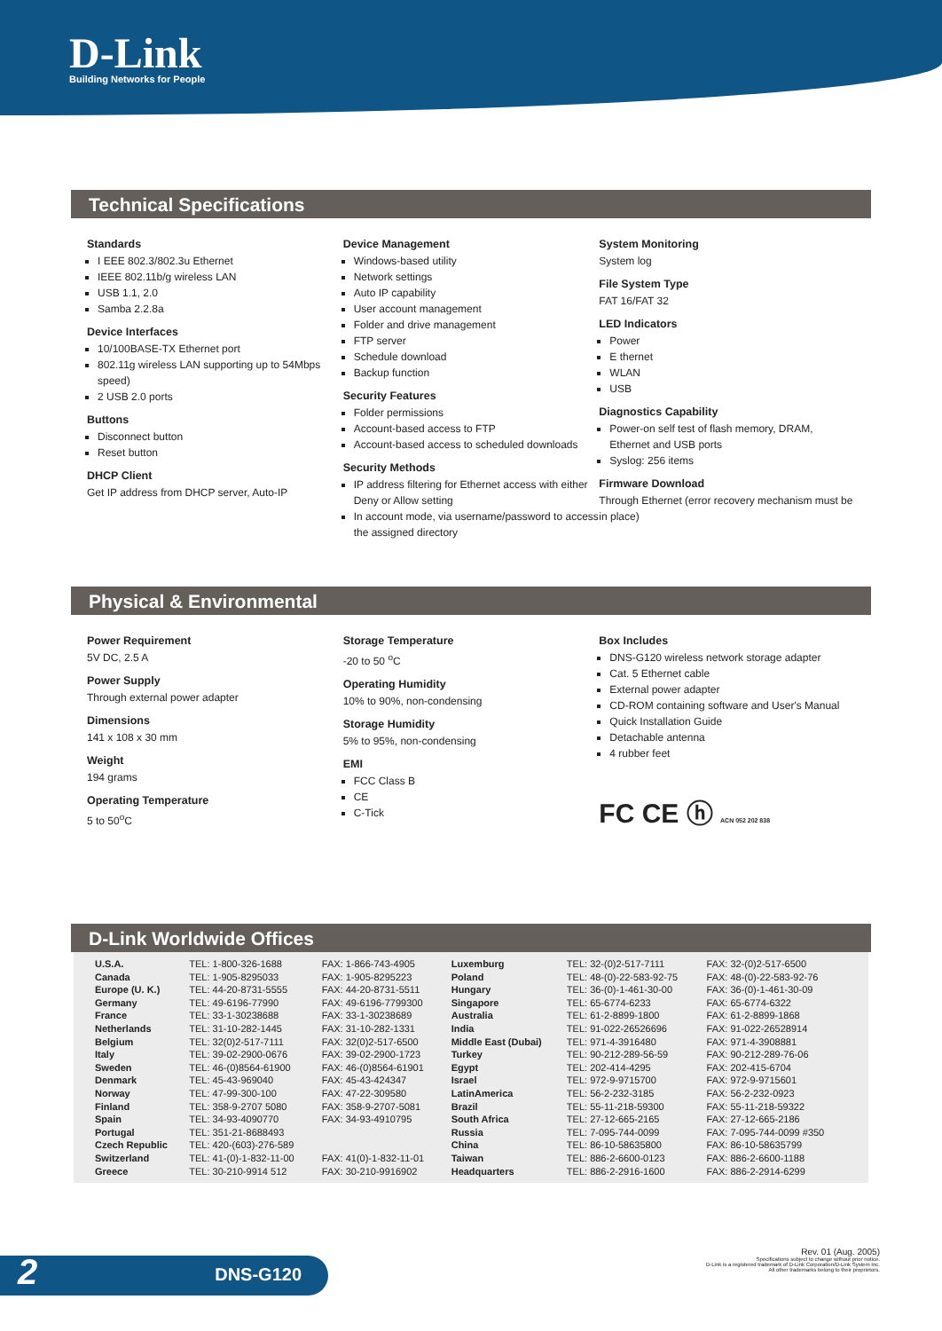D-Link
Building Networks for People
Technical Specifications
Standards
I EEE 802.3/802.3u Ethernet
IEEE 802.11b/g wireless LAN
USB 1.1, 2.0
Samba 2.2.8a
Device Interfaces
10/100BASE-TX Ethernet port
802.11g wireless LAN supporting up to 54Mbps speed)
2 USB 2.0 ports
Buttons
Disconnect button
Reset button
DHCP Client
Get IP address from DHCP server, Auto-IP
Device Management
Windows-based utility
Network settings
Auto IP capability
User account management
Folder and drive management
FTP server
Schedule download
Backup function
Security Features
Folder permissions
Account-based access to FTP
Account-based access to scheduled downloads
Security Methods
IP address filtering for Ethernet access with either Deny or Allow setting
In account mode, via username/password to access the assigned directory
System Monitoring
System log
File System Type
FAT 16/FAT 32
LED Indicators
Power
E thernet
WLAN
USB
Diagnostics Capability
Power-on self test of flash memory, DRAM, Ethernet and USB ports
Syslog: 256 items
Firmware Download
Through Ethernet (error recovery mechanism must be in place)
Physical & Environmental
Power Requirement
5V DC, 2.5 A
Power Supply
Through external power adapter
Dimensions
141 x 108 x 30 mm
Weight
194 grams
Operating Temperature
5 to 50<sup>o</sup>C
Storage Temperature
-20 to 50 <sup>o</sup>C
Operating Humidity
10% to 90%, non-condensing
Storage Humidity
5% to 95%, non-condensing
EMI
FCC Class B
CE
C-Tick
Box Includes
DNS-G120 wireless network storage adapter
Cat. 5 Ethernet cable
External power adapter
CD-ROM containing software and User's Manual
Quick Installation Guide
Detachable antenna
4 rubber feet
FC CE ⓗ ACN 052 202 838
D-Link Worldwide Offices
| U.S.A. | TEL: 1-800-326-1688 | FAX: 1-866-743-4905 | Luxemburg | TEL: 32-(0)2-517-7111 | FAX: 32-(0)2-517-6500 |
| Canada | TEL: 1-905-8295033 | FAX: 1-905-8295223 | Poland | TEL: 48-(0)-22-583-92-75 | FAX: 48-(0)-22-583-92-76 |
| Europe (U. K.) | TEL: 44-20-8731-5555 | FAX: 44-20-8731-5511 | Hungary | TEL: 36-(0)-1-461-30-00 | FAX: 36-(0)-1-461-30-09 |
| Germany | TEL: 49-6196-77990 | FAX: 49-6196-7799300 | Singapore | TEL: 65-6774-6233 | FAX: 65-6774-6322 |
| France | TEL: 33-1-30238688 | FAX: 33-1-30238689 | Australia | TEL: 61-2-8899-1800 | FAX: 61-2-8899-1868 |
| Netherlands | TEL: 31-10-282-1445 | FAX: 31-10-282-1331 | India | TEL: 91-022-26526696 | FAX: 91-022-26528914 |
| Belgium | TEL: 32(0)2-517-7111 | FAX: 32(0)2-517-6500 | Middle East (Dubai) | TEL: 971-4-3916480 | FAX: 971-4-3908881 |
| Italy | TEL: 39-02-2900-0676 | FAX: 39-02-2900-1723 | Turkey | TEL: 90-212-289-56-59 | FAX: 90-212-289-76-06 |
| Sweden | TEL: 46-(0)8564-61900 | FAX: 46-(0)8564-61901 | Egypt | TEL: 202-414-4295 | FAX: 202-415-6704 |
| Denmark | TEL: 45-43-969040 | FAX: 45-43-424347 | Israel | TEL: 972-9-9715700 | FAX: 972-9-9715601 |
| Norway | TEL: 47-99-300-100 | FAX: 47-22-309580 | LatinAmerica | TEL: 56-2-232-3185 | FAX: 56-2-232-0923 |
| Finland | TEL: 358-9-2707 5080 | FAX: 358-9-2707-5081 | Brazil | TEL: 55-11-218-59300 | FAX: 55-11-218-59322 |
| Spain | TEL: 34-93-4090770 | FAX: 34-93-4910795 | South Africa | TEL: 27-12-665-2165 | FAX: 27-12-665-2186 |
| Portugal | TEL: 351-21-8688493 | | Russia | TEL: 7-095-744-0099 | FAX: 7-095-744-0099 #350 |
| Czech Republic | TEL: 420-(603)-276-589 | | China | TEL: 86-10-58635800 | FAX: 86-10-58635799 |
| Switzerland | TEL: 41-(0)-1-832-11-00 | FAX: 41(0)-1-832-11-01 | Taiwan | TEL: 886-2-6600-0123 | FAX: 886-2-6600-1188 |
| Greece | TEL: 30-210-9914 512 | FAX: 30-210-9916902 | Headquarters | TEL: 886-2-2916-1600 | FAX: 886-2-2914-6299 |
2 DNS-G120
Rev. 01 (Aug. 2005)
Specifications subject to change without prior notice.
D-Link is a registered trademark of D-Link Corporation/D-Link System Inc.
All other trademarks belong to their proprietors.